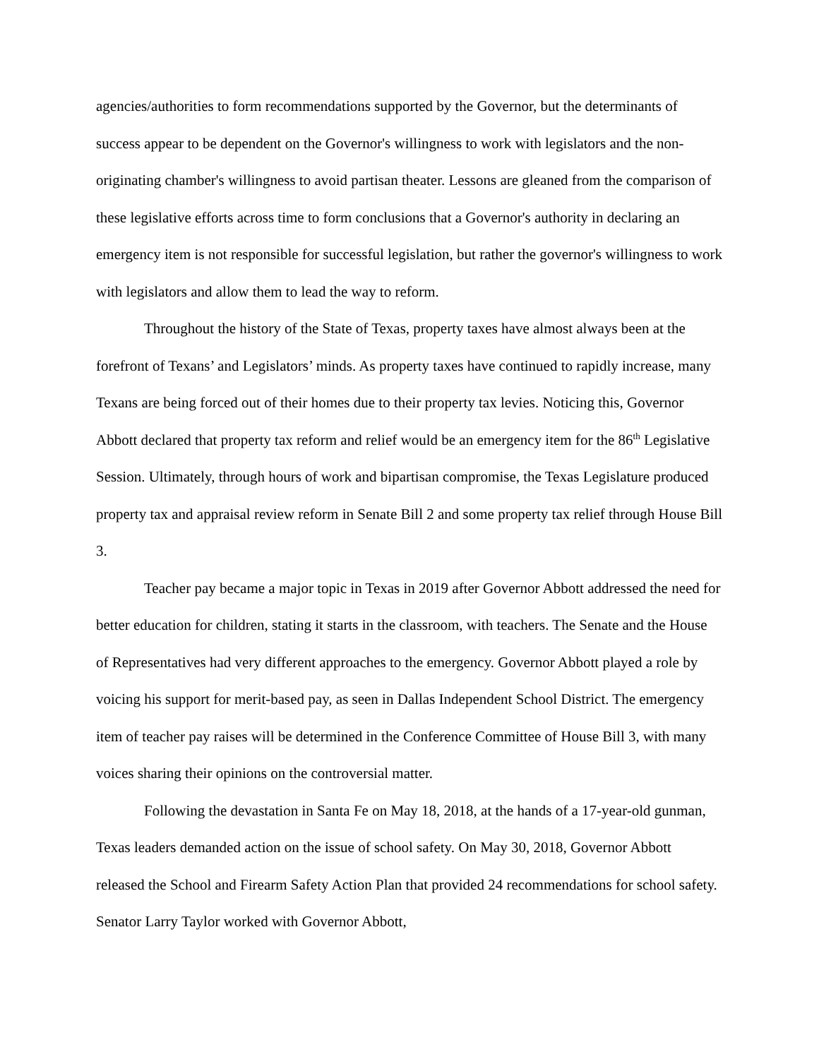agencies/authorities to form recommendations supported by the Governor, but the determinants of success appear to be dependent on the Governor's willingness to work with legislators and the non-originating chamber's willingness to avoid partisan theater. Lessons are gleaned from the comparison of these legislative efforts across time to form conclusions that a Governor's authority in declaring an emergency item is not responsible for successful legislation, but rather the governor's willingness to work with legislators and allow them to lead the way to reform.
Throughout the history of the State of Texas, property taxes have almost always been at the forefront of Texans’ and Legislators’ minds. As property taxes have continued to rapidly increase, many Texans are being forced out of their homes due to their property tax levies. Noticing this, Governor Abbott declared that property tax reform and relief would be an emergency item for the 86<sup>th</sup> Legislative Session. Ultimately, through hours of work and bipartisan compromise, the Texas Legislature produced property tax and appraisal review reform in Senate Bill 2 and some property tax relief through House Bill 3.
Teacher pay became a major topic in Texas in 2019 after Governor Abbott addressed the need for better education for children, stating it starts in the classroom, with teachers. The Senate and the House of Representatives had very different approaches to the emergency. Governor Abbott played a role by voicing his support for merit-based pay, as seen in Dallas Independent School District. The emergency item of teacher pay raises will be determined in the Conference Committee of House Bill 3, with many voices sharing their opinions on the controversial matter.
Following the devastation in Santa Fe on May 18, 2018, at the hands of a 17-year-old gunman, Texas leaders demanded action on the issue of school safety. On May 30, 2018, Governor Abbott released the School and Firearm Safety Action Plan that provided 24 recommendations for school safety. Senator Larry Taylor worked with Governor Abbott,